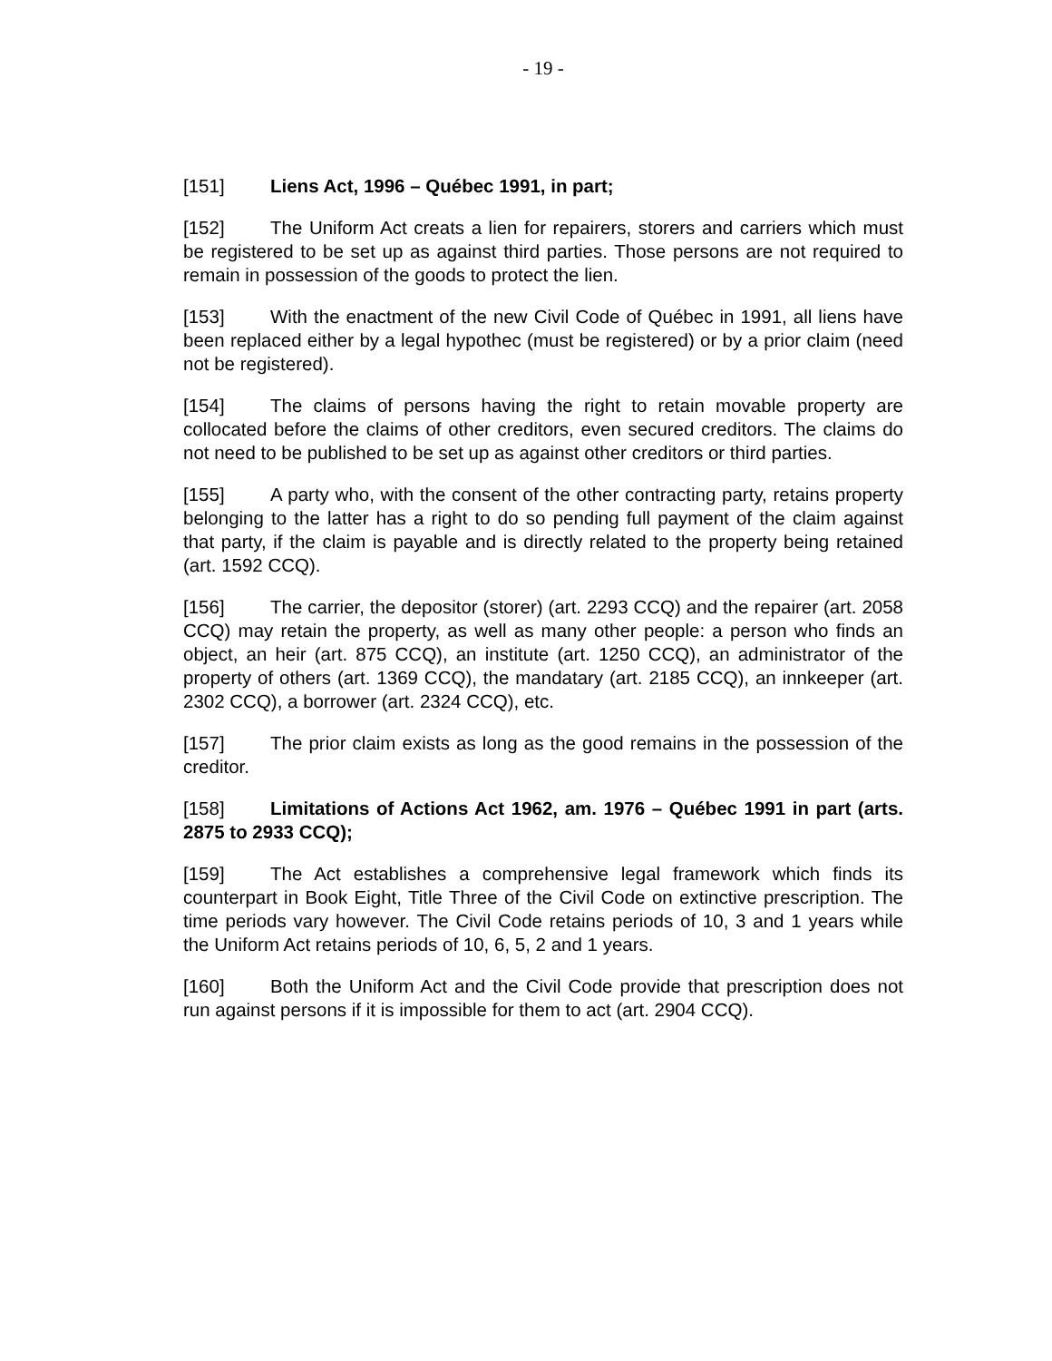- 19 -
[151] Liens Act, 1996 – Québec 1991, in part;
[152] The Uniform Act creats a lien for repairers, storers and carriers which must be registered to be set up as against third parties. Those persons are not required to remain in possession of the goods to protect the lien.
[153] With the enactment of the new Civil Code of Québec in 1991, all liens have been replaced either by a legal hypothec (must be registered) or by a prior claim (need not be registered).
[154] The claims of persons having the right to retain movable property are collocated before the claims of other creditors, even secured creditors. The claims do not need to be published to be set up as against other creditors or third parties.
[155] A party who, with the consent of the other contracting party, retains property belonging to the latter has a right to do so pending full payment of the claim against that party, if the claim is payable and is directly related to the property being retained (art. 1592 CCQ).
[156] The carrier, the depositor (storer) (art. 2293 CCQ) and the repairer (art. 2058 CCQ) may retain the property, as well as many other people: a person who finds an object, an heir (art. 875 CCQ), an institute (art. 1250 CCQ), an administrator of the property of others (art. 1369 CCQ), the mandatary (art. 2185 CCQ), an innkeeper (art. 2302 CCQ), a borrower (art. 2324 CCQ), etc.
[157] The prior claim exists as long as the good remains in the possession of the creditor.
[158] Limitations of Actions Act 1962, am. 1976 – Québec 1991 in part (arts. 2875 to 2933 CCQ);
[159] The Act establishes a comprehensive legal framework which finds its counterpart in Book Eight, Title Three of the Civil Code on extinctive prescription. The time periods vary however. The Civil Code retains periods of 10, 3 and 1 years while the Uniform Act retains periods of 10, 6, 5, 2 and 1 years.
[160] Both the Uniform Act and the Civil Code provide that prescription does not run against persons if it is impossible for them to act (art. 2904 CCQ).